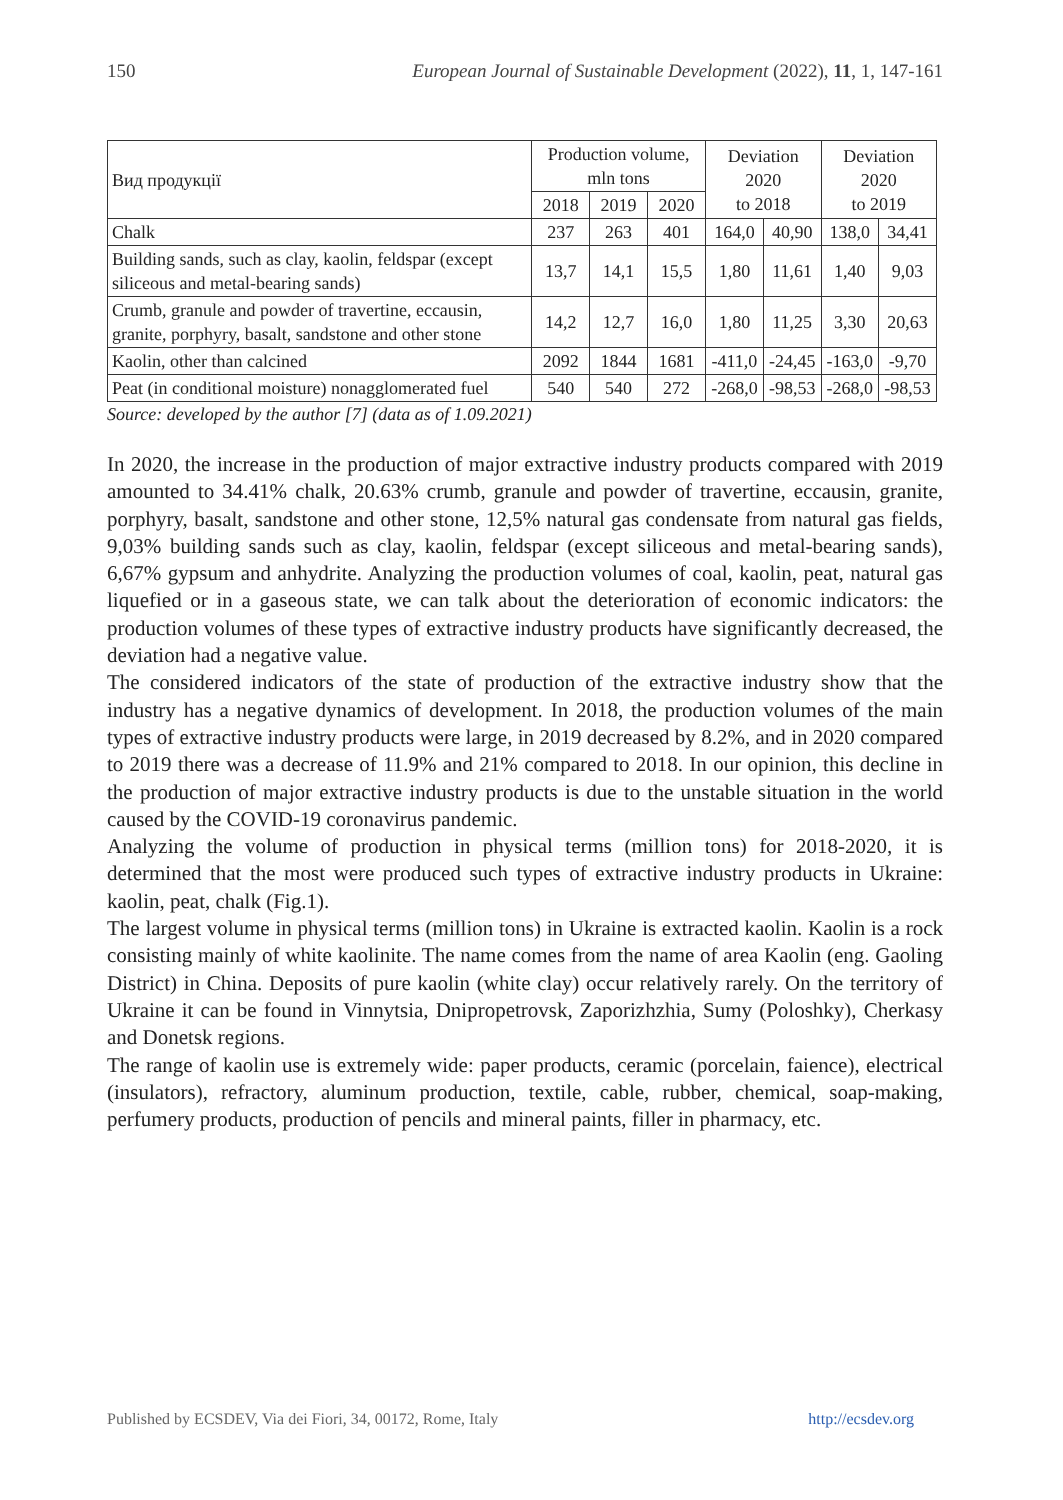150 European Journal of Sustainable Development (2022), 11, 1, 147-161
| Вид продукції | Production volume, mln tons | | | Deviation 2020 to 2018 | | Deviation 2020 to 2019 | |
| --- | --- | --- | --- | --- | --- | --- | --- |
| | 2018 | 2019 | 2020 | | | | |
| Chalk | 237 | 263 | 401 | 164,0 | 40,90 | 138,0 | 34,41 |
| Building sands, such as clay, kaolin, feldspar (except siliceous and metal-bearing sands) | 13,7 | 14,1 | 15,5 | 1,80 | 11,61 | 1,40 | 9,03 |
| Crumb, granule and powder of travertine, eccausin, granite, porphyry, basalt, sandstone and other stone | 14,2 | 12,7 | 16,0 | 1,80 | 11,25 | 3,30 | 20,63 |
| Kaolin, other than calcined | 2092 | 1844 | 1681 | -411,0 | -24,45 | -163,0 | -9,70 |
| Peat (in conditional moisture) nonagglomerated fuel | 540 | 540 | 272 | -268,0 | -98,53 | -268,0 | -98,53 |
Source: developed by the author [7] (data as of 1.09.2021)
In 2020, the increase in the production of major extractive industry products compared with 2019 amounted to 34.41% chalk, 20.63% crumb, granule and powder of travertine, eccausin, granite, porphyry, basalt, sandstone and other stone, 12,5% natural gas condensate from natural gas fields, 9,03% building sands such as clay, kaolin, feldspar (except siliceous and metal-bearing sands), 6,67% gypsum and anhydrite. Analyzing the production volumes of coal, kaolin, peat, natural gas liquefied or in a gaseous state, we can talk about the deterioration of economic indicators: the production volumes of these types of extractive industry products have significantly decreased, the deviation had a negative value.
The considered indicators of the state of production of the extractive industry show that the industry has a negative dynamics of development. In 2018, the production volumes of the main types of extractive industry products were large, in 2019 decreased by 8.2%, and in 2020 compared to 2019 there was a decrease of 11.9% and 21% compared to 2018. In our opinion, this decline in the production of major extractive industry products is due to the unstable situation in the world caused by the COVID-19 coronavirus pandemic.
Analyzing the volume of production in physical terms (million tons) for 2018-2020, it is determined that the most were produced such types of extractive industry products in Ukraine: kaolin, peat, chalk (Fig.1).
The largest volume in physical terms (million tons) in Ukraine is extracted kaolin. Kaolin is a rock consisting mainly of white kaolinite. The name comes from the name of area Kaolin (eng. Gaoling District) in China. Deposits of pure kaolin (white clay) occur relatively rarely. On the territory of Ukraine it can be found in Vinnytsia, Dnipropetrovsk, Zaporizhzhia, Sumy (Poloshky), Cherkasy and Donetsk regions.
The range of kaolin use is extremely wide: paper products, ceramic (porcelain, faience), electrical (insulators), refractory, aluminum production, textile, cable, rubber, chemical, soap-making, perfumery products, production of pencils and mineral paints, filler in pharmacy, etc.
Published by ECSDEV, Via dei Fiori, 34, 00172, Rome, Italy http://ecsdev.org